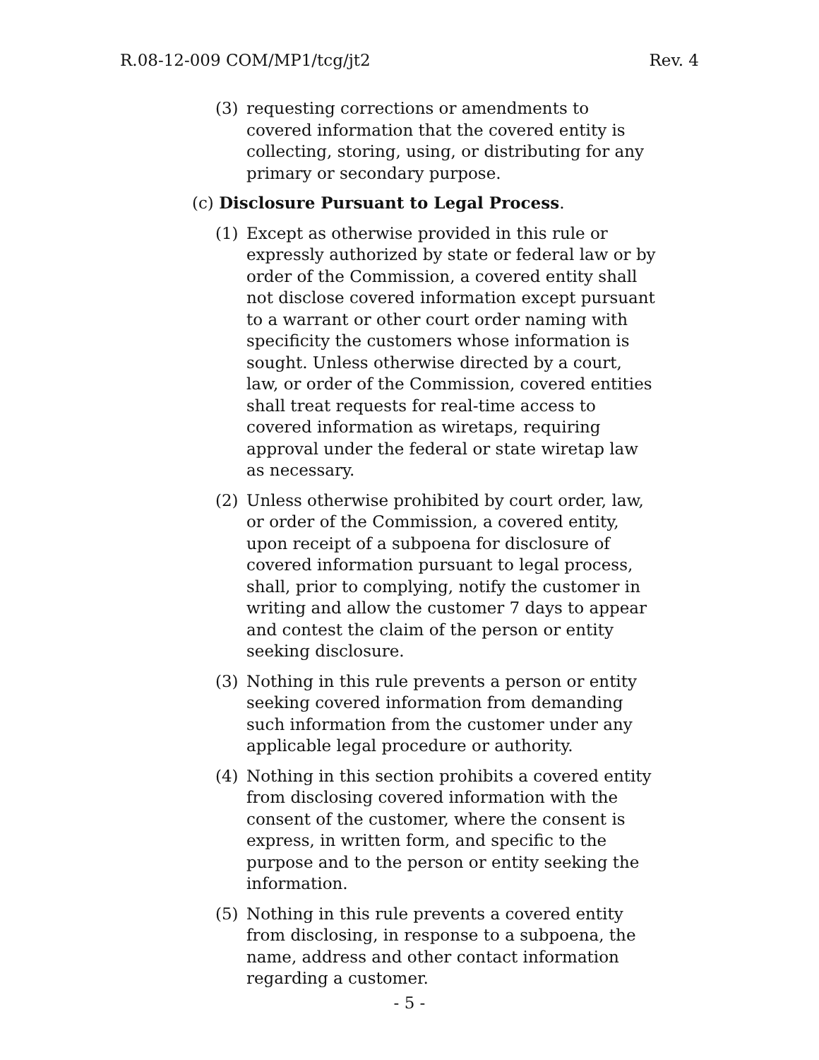R.08-12-009 COM/MP1/tcg/jt2 Rev. 4
(3) requesting corrections or amendments to covered information that the covered entity is collecting, storing, using, or distributing for any primary or secondary purpose.
(c) Disclosure Pursuant to Legal Process.
(1) Except as otherwise provided in this rule or expressly authorized by state or federal law or by order of the Commission, a covered entity shall not disclose covered information except pursuant to a warrant or other court order naming with specificity the customers whose information is sought. Unless otherwise directed by a court, law, or order of the Commission, covered entities shall treat requests for real-time access to covered information as wiretaps, requiring approval under the federal or state wiretap law as necessary.
(2) Unless otherwise prohibited by court order, law, or order of the Commission, a covered entity, upon receipt of a subpoena for disclosure of covered information pursuant to legal process, shall, prior to complying, notify the customer in writing and allow the customer 7 days to appear and contest the claim of the person or entity seeking disclosure.
(3) Nothing in this rule prevents a person or entity seeking covered information from demanding such information from the customer under any applicable legal procedure or authority.
(4) Nothing in this section prohibits a covered entity from disclosing covered information with the consent of the customer, where the consent is express, in written form, and specific to the purpose and to the person or entity seeking the information.
(5) Nothing in this rule prevents a covered entity from disclosing, in response to a subpoena, the name, address and other contact information regarding a customer.
- 5 -